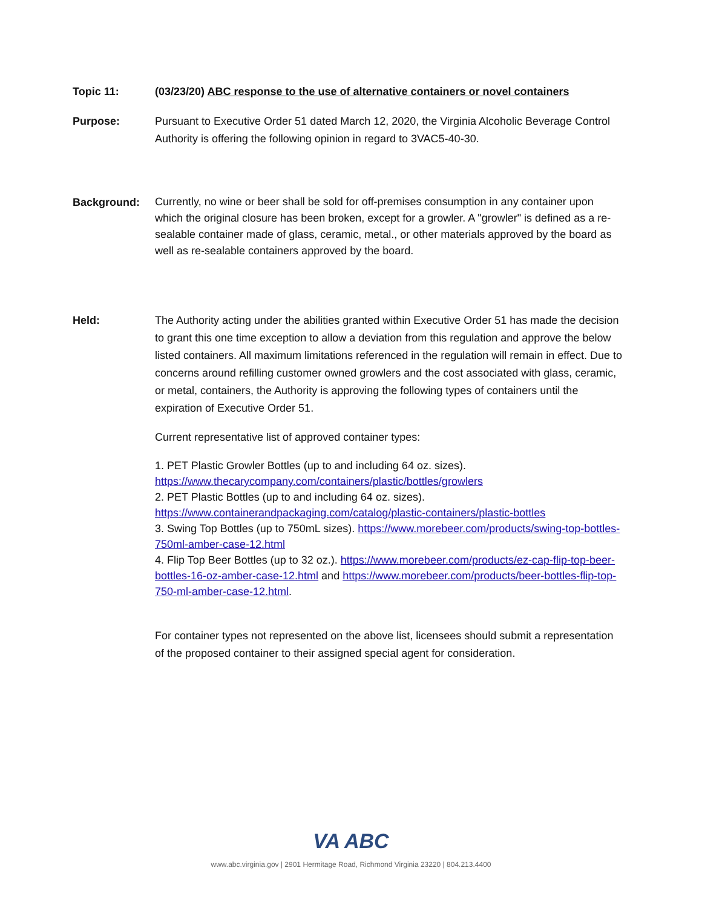Topic 11: (03/23/20) ABC response to the use of alternative containers or novel containers
Purpose: Pursuant to Executive Order 51 dated March 12, 2020, the Virginia Alcoholic Beverage Control Authority is offering the following opinion in regard to 3VAC5-40-30.
Background:
Currently, no wine or beer shall be sold for off-premises consumption in any container upon which the original closure has been broken, except for a growler. A "growler" is defined as a re-sealable container made of glass, ceramic, metal., or other materials approved by the board as well as re-sealable containers approved by the board.
Held: The Authority acting under the abilities granted within Executive Order 51 has made the decision to grant this one time exception to allow a deviation from this regulation and approve the below listed containers. All maximum limitations referenced in the regulation will remain in effect. Due to concerns around refilling customer owned growlers and the cost associated with glass, ceramic, or metal, containers, the Authority is approving the following types of containers until the expiration of Executive Order 51.
Current representative list of approved container types:
1. PET Plastic Growler Bottles (up to and including 64 oz. sizes).
https://www.thecarycompany.com/containers/plastic/bottles/growlers
2. PET Plastic Bottles (up to and including 64 oz. sizes).
https://www.containerandpackaging.com/catalog/plastic-containers/plastic-bottles
3. Swing Top Bottles (up to 750mL sizes). https://www.morebeer.com/products/swing-top-bottles-750ml-amber-case-12.html
4. Flip Top Beer Bottles (up to 32 oz.). https://www.morebeer.com/products/ez-cap-flip-top-beer-bottles-16-oz-amber-case-12.html and https://www.morebeer.com/products/beer-bottles-flip-top-750-ml-amber-case-12.html.
For container types not represented on the above list, licensees should submit a representation of the proposed container to their assigned special agent for consideration.
VA ABC
www.abc.virginia.gov | 2901 Hermitage Road, Richmond Virginia 23220 | 804.213.4400